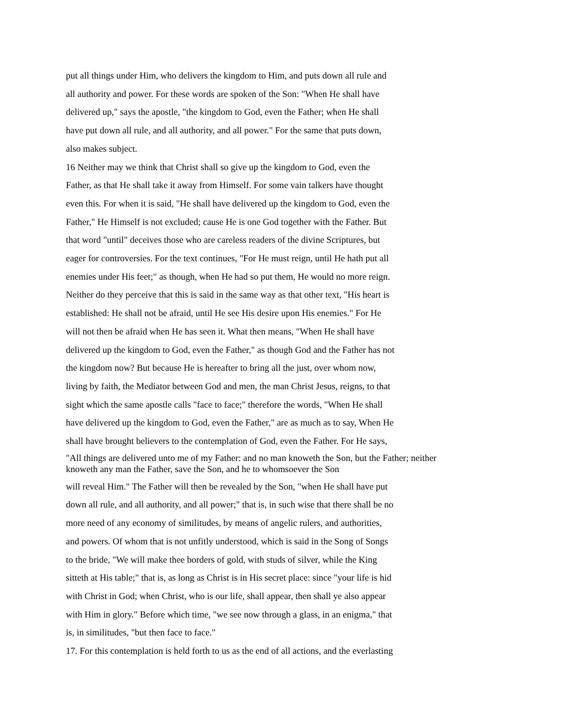put all things under Him, who delivers the kingdom to Him, and puts down all rule and
all authority and power. For these words are spoken of the Son: "When He shall have
delivered up," says the apostle, "the kingdom to God, even the Father; when He shall
have put down all rule, and all authority, and all power." For the same that puts down,
also makes subject.
16 Neither may we think that Christ shall so give up the kingdom to God, even the
Father, as that He shall take it away from Himself. For some vain talkers have thought
even this. For when it is said, "He shall have delivered up the kingdom to God, even the
Father," He Himself is not excluded; cause He is one God together with the Father. But
that word "until" deceives those who are careless readers of the divine Scriptures, but
eager for controversies. For the text continues, "For He must reign, until He hath put all
enemies under His feet;" as though, when He had so put them, He would no more reign.
Neither do they perceive that this is said in the same way as that other text, "His heart is
established: He shall not be afraid, until He see His desire upon His enemies." For He
will not then be afraid when He has seen it. What then means, "When He shall have
delivered up the kingdom to God, even the Father," as though God and the Father has not
the kingdom now? But because He is hereafter to bring all the just, over whom now,
living by faith, the Mediator between God and men, the man Christ Jesus, reigns, to that
sight which the same apostle calls "face to face;" therefore the words, "When He shall
have delivered up the kingdom to God, even the Father," are as much as to say, When He
shall have brought believers to the contemplation of God, even the Father. For He says,
"All things are delivered unto me of my Father: and no man knoweth the Son, but the Father; neither
knoweth any man the Father, save the Son, and he to whomsoever the Son
will reveal Him." The Father will then be revealed by the Son, "when He shall have put
down all rule, and all authority, and all power;" that is, in such wise that there shall be no
more need of any economy of similitudes, by means of angelic rulers, and authorities,
and powers. Of whom that is not unfitly understood, which is said in the Song of Songs
to the bride, "We will make thee borders of gold, with studs of silver, while the King
sitteth at His table;" that is, as long as Christ is in His secret place: since "your life is hid
with Christ in God; when Christ, who is our life, shall appear, then shall ye also appear
with Him in glory." Before which time, "we see now through a glass, in an enigma," that
is, in similitudes, "but then face to face."
17. For this contemplation is held forth to us as the end of all actions, and the everlasting